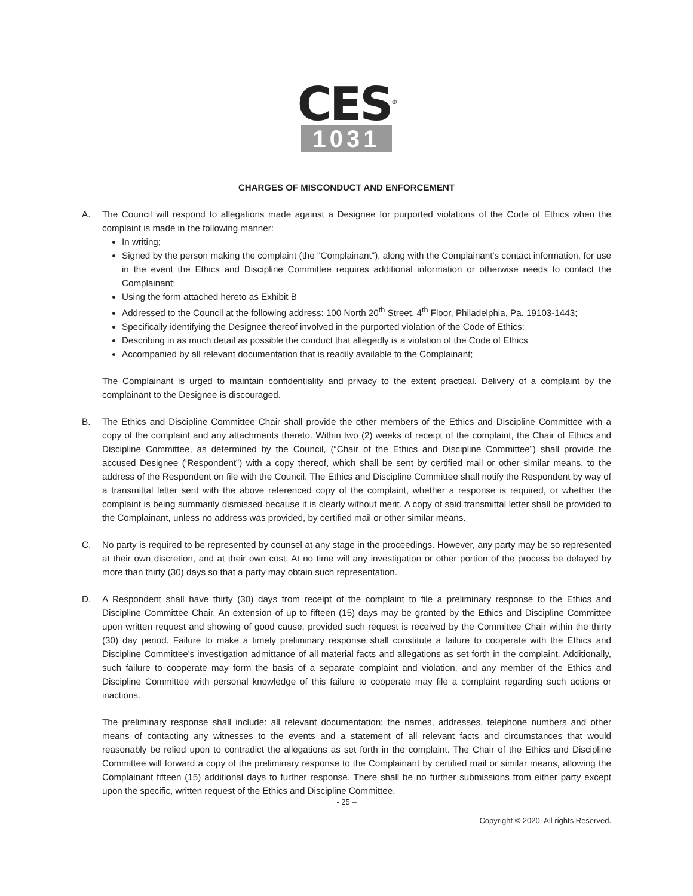CES<sup>®</sup>
1031
CHARGES OF MISCONDUCT AND ENFORCEMENT
A. The Council will respond to allegations made against a Designee for purported violations of the Code of Ethics when the complaint is made in the following manner:
In writing;
Signed by the person making the complaint (the "Complainant"), along with the Complainant's contact information, for use in the event the Ethics and Discipline Committee requires additional information or otherwise needs to contact the Complainant;
Using the form attached hereto as Exhibit B
Addressed to the Council at the following address: 100 North 20<sup>th</sup> Street, 4<sup>th</sup> Floor, Philadelphia, Pa. 19103-1443;
Specifically identifying the Designee thereof involved in the purported violation of the Code of Ethics;
Describing in as much detail as possible the conduct that allegedly is a violation of the Code of Ethics
Accompanied by all relevant documentation that is readily available to the Complainant;
The Complainant is urged to maintain confidentiality and privacy to the extent practical. Delivery of a complaint by the complainant to the Designee is discouraged.
B. The Ethics and Discipline Committee Chair shall provide the other members of the Ethics and Discipline Committee with a copy of the complaint and any attachments thereto. Within two (2) weeks of receipt of the complaint, the Chair of Ethics and Discipline Committee, as determined by the Council, (“Chair of the Ethics and Discipline Committee”) shall provide the accused Designee (‘Respondent”) with a copy thereof, which shall be sent by certified mail or other similar means, to the address of the Respondent on file with the Council. The Ethics and Discipline Committee shall notify the Respondent by way of a transmittal letter sent with the above referenced copy of the complaint, whether a response is required, or whether the complaint is being summarily dismissed because it is clearly without merit. A copy of said transmittal letter shall be provided to the Complainant, unless no address was provided, by certified mail or other similar means.
C. No party is required to be represented by counsel at any stage in the proceedings. However, any party may be so represented at their own discretion, and at their own cost. At no time will any investigation or other portion of the process be delayed by more than thirty (30) days so that a party may obtain such representation.
D. A Respondent shall have thirty (30) days from receipt of the complaint to file a preliminary response to the Ethics and Discipline Committee Chair. An extension of up to fifteen (15) days may be granted by the Ethics and Discipline Committee upon written request and showing of good cause, provided such request is received by the Committee Chair within the thirty (30) day period. Failure to make a timely preliminary response shall constitute a failure to cooperate with the Ethics and Discipline Committee's investigation admittance of all material facts and allegations as set forth in the complaint. Additionally, such failure to cooperate may form the basis of a separate complaint and violation, and any member of the Ethics and Discipline Committee with personal knowledge of this failure to cooperate may file a complaint regarding such actions or inactions.
The preliminary response shall include: all relevant documentation; the names, addresses, telephone numbers and other means of contacting any witnesses to the events and a statement of all relevant facts and circumstances that would reasonably be relied upon to contradict the allegations as set forth in the complaint. The Chair of the Ethics and Discipline Committee will forward a copy of the preliminary response to the Complainant by certified mail or similar means, allowing the Complainant fifteen (15) additional days to further response. There shall be no further submissions from either party except upon the specific, written request of the Ethics and Discipline Committee.
- 25 –
Copyright © 2020. All rights Reserved.